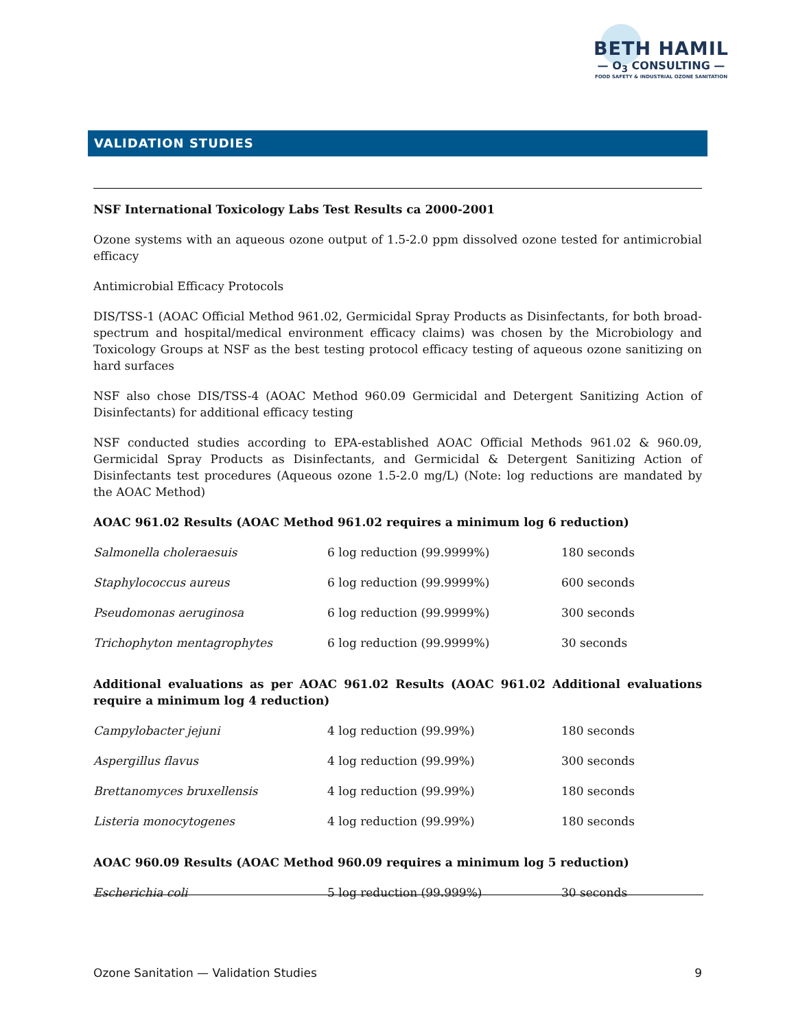BETH HAMIL
— O<sub>3</sub> CONSULTING —
FOOD SAFETY & INDUSTRIAL OZONE SANITATION
VALIDATION STUDIES
NSF International Toxicology Labs Test Results ca 2000-2001
Ozone systems with an aqueous ozone output of 1.5-2.0 ppm dissolved ozone tested for antimicrobial efficacy
Antimicrobial Efficacy Protocols
DIS/TSS-1 (AOAC Official Method 961.02, Germicidal Spray Products as Disinfectants, for both broad-spectrum and hospital/medical environment efficacy claims) was chosen by the Microbiology and Toxicology Groups at NSF as the best testing protocol efficacy testing of aqueous ozone sanitizing on hard surfaces
NSF also chose DIS/TSS-4 (AOAC Method 960.09 Germicidal and Detergent Sanitizing Action of Disinfectants) for additional efficacy testing
NSF conducted studies according to EPA-established AOAC Official Methods 961.02 & 960.09, Germicidal Spray Products as Disinfectants, and Germicidal & Detergent Sanitizing Action of Disinfectants test procedures (Aqueous ozone 1.5-2.0 mg/L) (Note: log reductions are mandated by the AOAC Method)
AOAC 961.02 Results (AOAC Method 961.02 requires a minimum log 6 reduction)
| Salmonella choleraesuis | 6 log reduction (99.9999%) | 180 seconds |
| Staphylococcus aureus | 6 log reduction (99.9999%) | 600 seconds |
| Pseudomonas aeruginosa | 6 log reduction (99.9999%) | 300 seconds |
| Trichophyton mentagrophytes | 6 log reduction (99.9999%) | 30 seconds |
Additional evaluations as per AOAC 961.02 Results (AOAC 961.02 Additional evaluations require a minimum log 4 reduction)
| Campylobacter jejuni | 4 log reduction (99.99%) | 180 seconds |
| Aspergillus flavus | 4 log reduction (99.99%) | 300 seconds |
| Brettanomyces bruxellensis | 4 log reduction (99.99%) | 180 seconds |
| Listeria monocytogenes | 4 log reduction (99.99%) | 180 seconds |
AOAC 960.09 Results (AOAC Method 960.09 requires a minimum log 5 reduction)
| Escherichia coli | 5 log reduction (99.999%) | 30 seconds |
Ozone Sanitation — Validation Studies 9